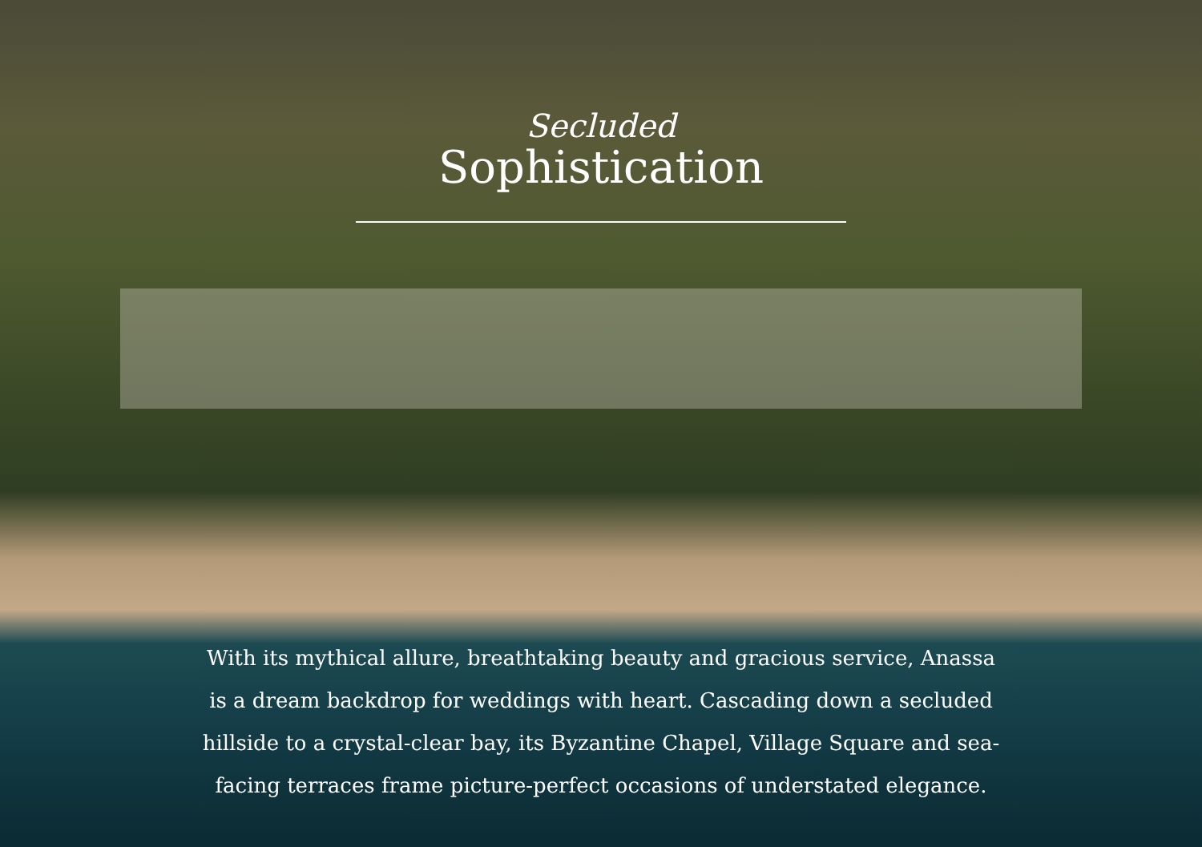Secluded
Sophistication
With its mythical allure, breathtaking beauty and gracious service, Anassa is a dream backdrop for weddings with heart. Cascading down a secluded hillside to a crystal-clear bay, its Byzantine Chapel, Village Square and sea-facing terraces frame picture-perfect occasions of understated elegance.